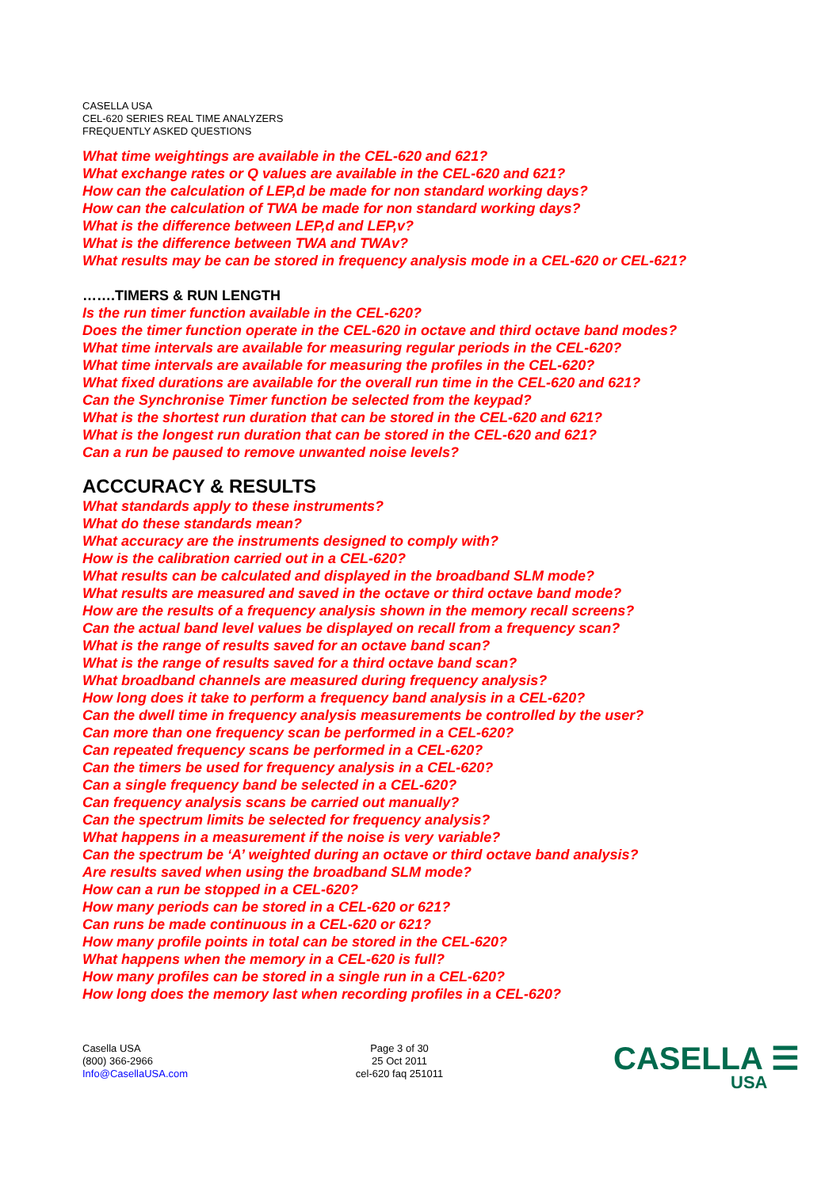CASELLA USA
CEL-620 SERIES REAL TIME ANALYZERS
FREQUENTLY ASKED QUESTIONS
What time weightings are available in the CEL-620 and 621?
What exchange rates or Q values are available in the CEL-620 and 621?
How can the calculation of LEP,d be made for non standard working days?
How can the calculation of TWA be made for non standard working days?
What is the difference between LEP,d and LEP,v?
What is the difference between TWA and TWAv?
What results may be can be stored in frequency analysis mode in a CEL-620 or CEL-621?
…….TIMERS & RUN LENGTH
Is the run timer function available in the CEL-620?
Does the timer function operate in the CEL-620 in octave and third octave band modes?
What time intervals are available for measuring regular periods in the CEL-620?
What time intervals are available for measuring the profiles in the CEL-620?
What fixed durations are available for the overall run time in the CEL-620 and 621?
Can the Synchronise Timer function be selected from the keypad?
What is the shortest run duration that can be stored in the CEL-620 and 621?
What is the longest run duration that can be stored in the CEL-620 and 621?
Can a run be paused to remove unwanted noise levels?
ACCCURACY & RESULTS
What standards apply to these instruments?
What do these standards mean?
What accuracy are the instruments designed to comply with?
How is the calibration carried out in a CEL-620?
What results can be calculated and displayed in the broadband SLM mode?
What results are measured and saved in the octave or third octave band mode?
How are the results of a frequency analysis shown in the memory recall screens?
Can the actual band level values be displayed on recall from a frequency scan?
What is the range of results saved for an octave band scan?
What is the range of results saved for a third octave band scan?
What broadband channels are measured during frequency analysis?
How long does it take to perform a frequency band analysis in a CEL-620?
Can the dwell time in frequency analysis measurements be controlled by the user?
Can more than one frequency scan be performed in a CEL-620?
Can repeated frequency scans be performed in a CEL-620?
Can the timers be used for frequency analysis in a CEL-620?
Can a single frequency band be selected in a CEL-620?
Can frequency analysis scans be carried out manually?
Can the spectrum limits be selected for frequency analysis?
What happens in a measurement if the noise is very variable?
Can the spectrum be ‘A’ weighted during an octave or third octave band analysis?
Are results saved when using the broadband SLM mode?
How can a run be stopped in a CEL-620?
How many periods can be stored in a CEL-620 or 621?
Can runs be made continuous in a CEL-620 or 621?
How many profile points in total can be stored in the CEL-620?
What happens when the memory in a CEL-620 is full?
How many profiles can be stored in a single run in a CEL-620?
How long does the memory last when recording profiles in a CEL-620?
Casella USA
(800) 366-2966
Info@CasellaUSA.com
Page 3 of 30
25 Oct 2011
cel-620 faq 251011
CASELLA ☰
USA